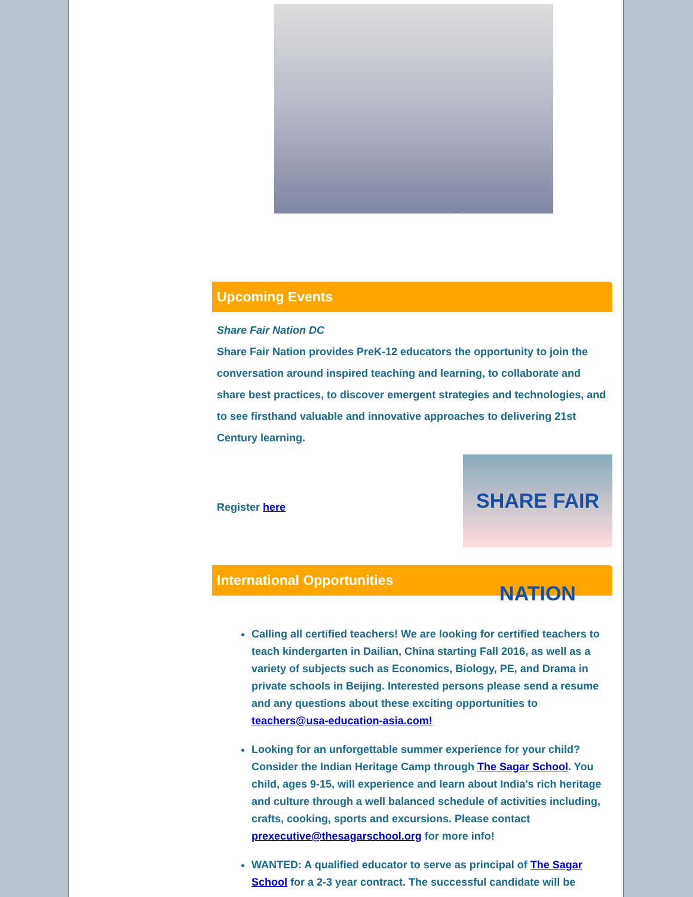Upcoming Events
Share Fair Nation DC
Share Fair Nation provides PreK-12 educators the opportunity to join the conversation around inspired teaching and learning, to collaborate and share best practices, to discover emergent strategies and technologies, and to see firsthand valuable and innovative approaches to delivering 21st Century learning.
SHARE FAIR NATION
Register here
International Opportunities
Calling all certified teachers! We are looking for certified teachers to teach kindergarten in Dailian, China starting Fall 2016, as well as a variety of subjects such as Economics, Biology, PE, and Drama in private schools in Beijing. Interested persons please send a resume and any questions about these exciting opportunities to teachers@usa-education-asia.com!
Looking for an unforgettable summer experience for your child? Consider the Indian Heritage Camp through The Sagar School. You child, ages 9-15, will experience and learn about India's rich heritage and culture through a well balanced schedule of activities including, crafts, cooking, sports and excursions. Please contact prexecutive@thesagarschool.org for more info!
WANTED: A qualified educator to serve as principal of The Sagar School for a 2-3 year contract. The successful candidate will be